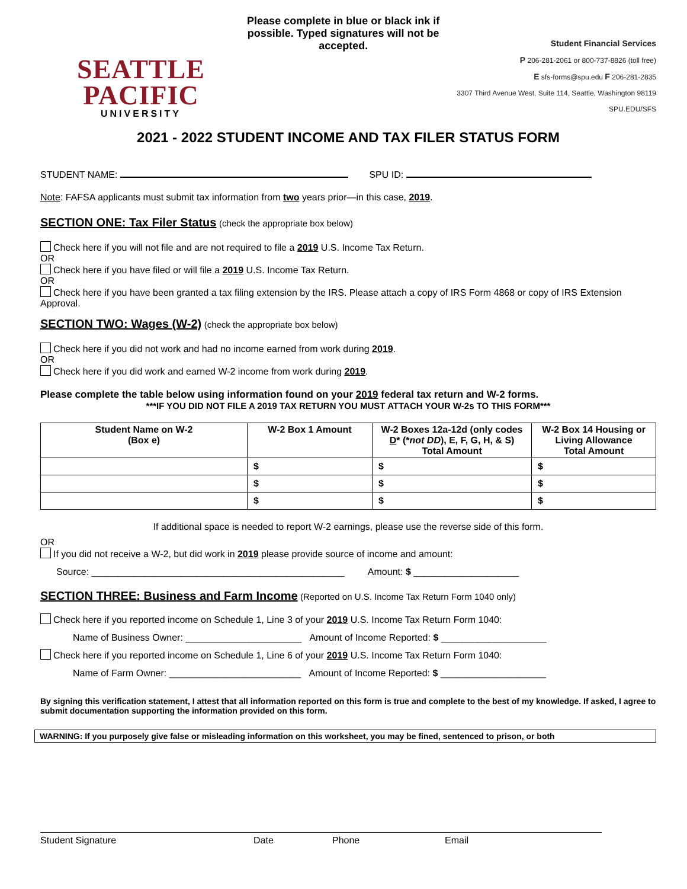SEATTLE PACIFIC
UNIVERSITY
Please complete in blue or black ink if possible. Typed signatures will not be accepted.
Student Financial Services
P 206-281-2061 or 800-737-8826 (toll free)
E sfs-forms@spu.edu F 206-281-2835
3307 Third Avenue West, Suite 114, Seattle, Washington 98119
SPU.EDU/SFS
2021 - 2022 STUDENT INCOME AND TAX FILER STATUS FORM
STUDENT NAME: SPU ID:
Note: FAFSA applicants must submit tax information from two years prior—in this case, 2019.
SECTION ONE: Tax Filer Status (check the appropriate box below)
Check here if you will not file and are not required to file a 2019 U.S. Income Tax Return.
OR
Check here if you have filed or will file a 2019 U.S. Income Tax Return.
OR
Check here if you have been granted a tax filing extension by the IRS. Please attach a copy of IRS Form 4868 or copy of IRS Extension Approval.
SECTION TWO: Wages (W-2) (check the appropriate box below)
Check here if you did not work and had no income earned from work during 2019.
OR
Check here if you did work and earned W-2 income from work during 2019.
Please complete the table below using information found on your 2019 federal tax return and W-2 forms.
***IF YOU DID NOT FILE A 2019 TAX RETURN YOU MUST ATTACH YOUR W-2s TO THIS FORM***
| Student Name on W-2 (Box e) | W-2 Box 1 Amount | W-2 Boxes 12a-12d (only codes D * (* not DD ), E, F, G, H, & S) Total Amount | W-2 Box 14 Housing or Living Allowance Total Amount |
| --- | --- | --- | --- |
| | $ | $ | $ |
| | $ | $ | $ |
| | $ | $ | $ |
If additional space is needed to report W-2 earnings, please use the reverse side of this form.
OR
If you did not receive a W-2, but did work in 2019 please provide source of income and amount:
Source: ________________________________________________ Amount: $ ____________________
SECTION THREE: Business and Farm Income (Reported on U.S. Income Tax Return Form 1040 only)
Check here if you reported income on Schedule 1, Line 3 of your 2019 U.S. Income Tax Return Form 1040:
Name of Business Owner: ______________________ Amount of Income Reported: $ ____________________
Check here if you reported income on Schedule 1, Line 6 of your 2019 U.S. Income Tax Return Form 1040:
Name of Farm Owner: _________________________ Amount of Income Reported: $ ____________________
By signing this verification statement, I attest that all information reported on this form is true and complete to the best of my knowledge. If asked, I agree to submit documentation supporting the information provided on this form.
WARNING: If you purposely give false or misleading information on this worksheet, you may be fined, sentenced to prison, or both
Student Signature Date Phone Email